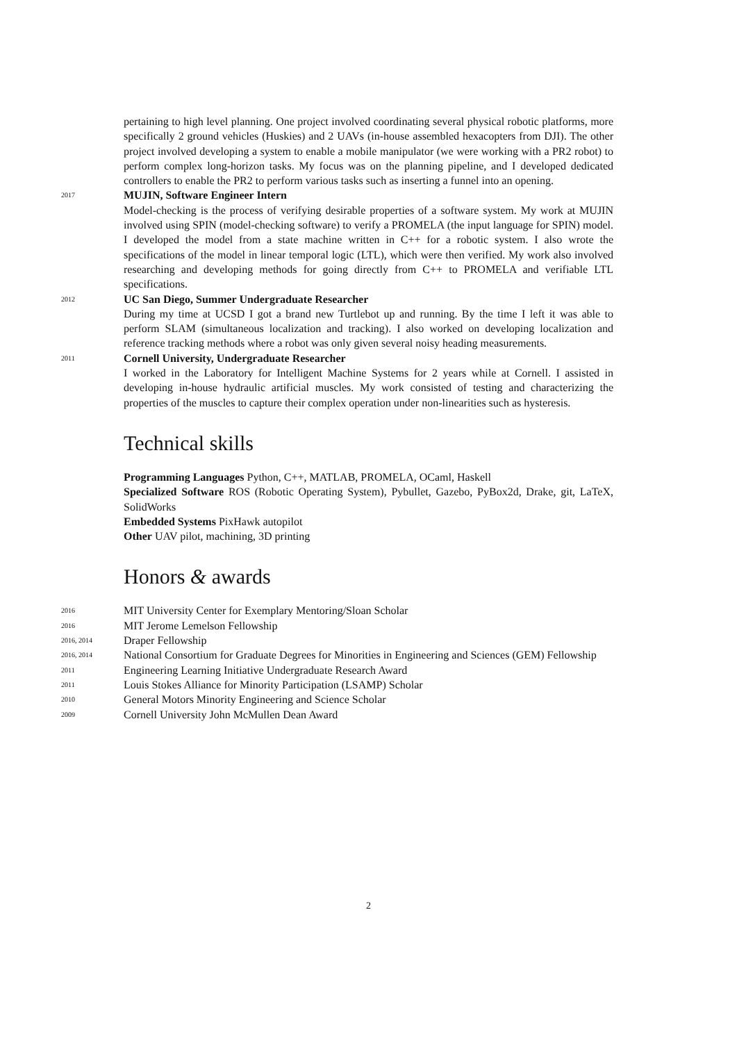pertaining to high level planning. One project involved coordinating several physical robotic platforms, more specifically 2 ground vehicles (Huskies) and 2 UAVs (in-house assembled hexacopters from DJI). The other project involved developing a system to enable a mobile manipulator (we were working with a PR2 robot) to perform complex long-horizon tasks. My focus was on the planning pipeline, and I developed dedicated controllers to enable the PR2 to perform various tasks such as inserting a funnel into an opening.
2017
MUJIN, Software Engineer Intern
Model-checking is the process of verifying desirable properties of a software system. My work at MUJIN involved using SPIN (model-checking software) to verify a PROMELA (the input language for SPIN) model. I developed the model from a state machine written in C++ for a robotic system. I also wrote the specifications of the model in linear temporal logic (LTL), which were then verified. My work also involved researching and developing methods for going directly from C++ to PROMELA and verifiable LTL specifications.
2012
UC San Diego, Summer Undergraduate Researcher
During my time at UCSD I got a brand new Turtlebot up and running. By the time I left it was able to perform SLAM (simultaneous localization and tracking). I also worked on developing localization and reference tracking methods where a robot was only given several noisy heading measurements.
2011
Cornell University, Undergraduate Researcher
I worked in the Laboratory for Intelligent Machine Systems for 2 years while at Cornell. I assisted in developing in-house hydraulic artificial muscles. My work consisted of testing and characterizing the properties of the muscles to capture their complex operation under non-linearities such as hysteresis.
Technical skills
Programming Languages Python, C++, MATLAB, PROMELA, OCaml, Haskell
Specialized Software ROS (Robotic Operating System), Pybullet, Gazebo, PyBox2d, Drake, git, LaTeX, SolidWorks
Embedded Systems PixHawk autopilot
Other UAV pilot, machining, 3D printing
Honors & awards
2016
MIT University Center for Exemplary Mentoring/Sloan Scholar
2016
MIT Jerome Lemelson Fellowship
2016, 2014
Draper Fellowship
2016, 2014
National Consortium for Graduate Degrees for Minorities in Engineering and Sciences (GEM) Fellowship
2011
Engineering Learning Initiative Undergraduate Research Award
2011
Louis Stokes Alliance for Minority Participation (LSAMP) Scholar
2010
General Motors Minority Engineering and Science Scholar
2009
Cornell University John McMullen Dean Award
2